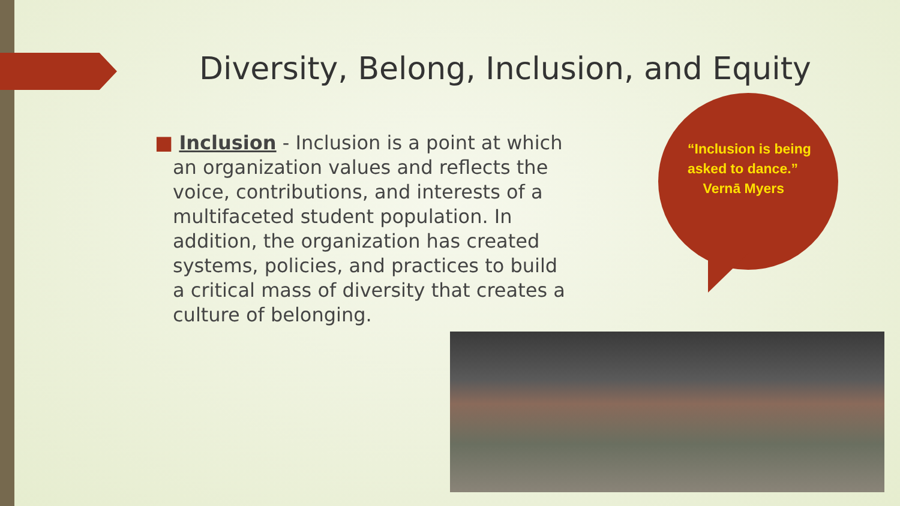Diversity, Belong, Inclusion, and Equity
■ Inclusion - Inclusion is a point at which an organization values and reflects the voice, contributions, and interests of a multifaceted student population. In addition, the organization has created systems, policies, and practices to build a critical mass of diversity that creates a culture of belonging.
“Inclusion is being
asked to dance.”
Vernā Myers